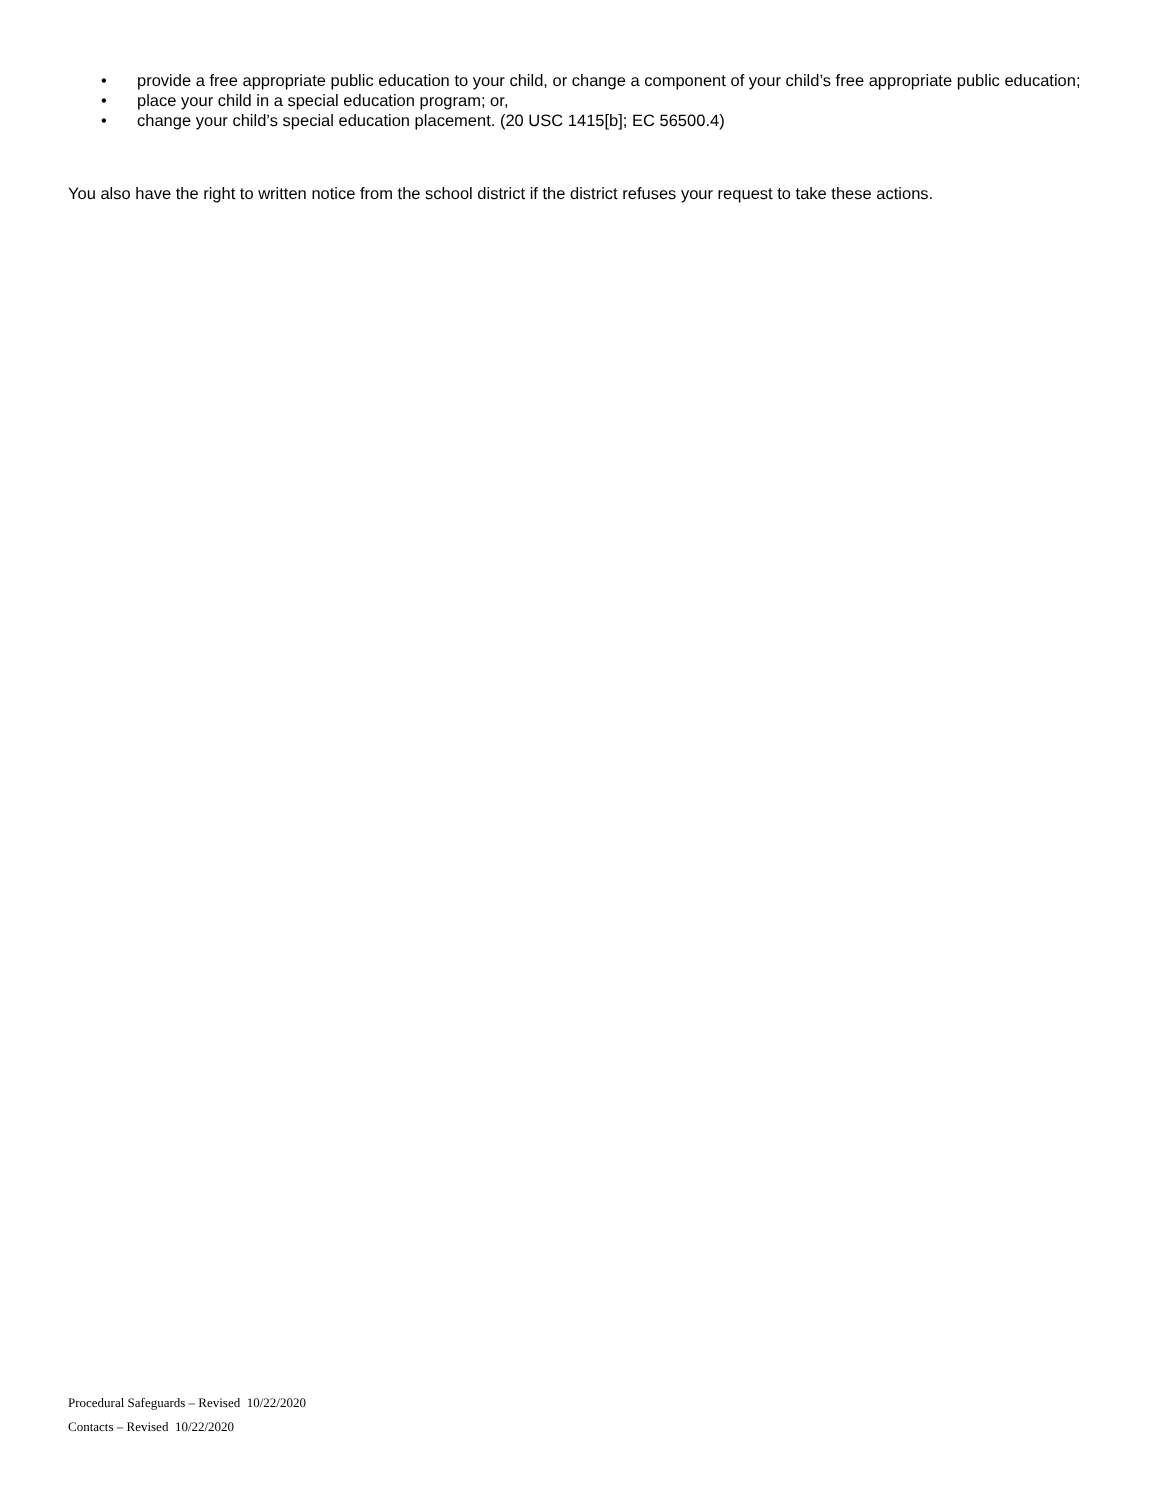• provide a free appropriate public education to your child, or change a component of your child’s free appropriate public education;
• place your child in a special education program; or,
• change your child’s special education placement. (20 USC 1415[b]; EC 56500.4)
You also have the right to written notice from the school district if the district refuses your request to take these actions.
Procedural Safeguards – Revised 10/22/2020
Contacts – Revised 10/22/2020